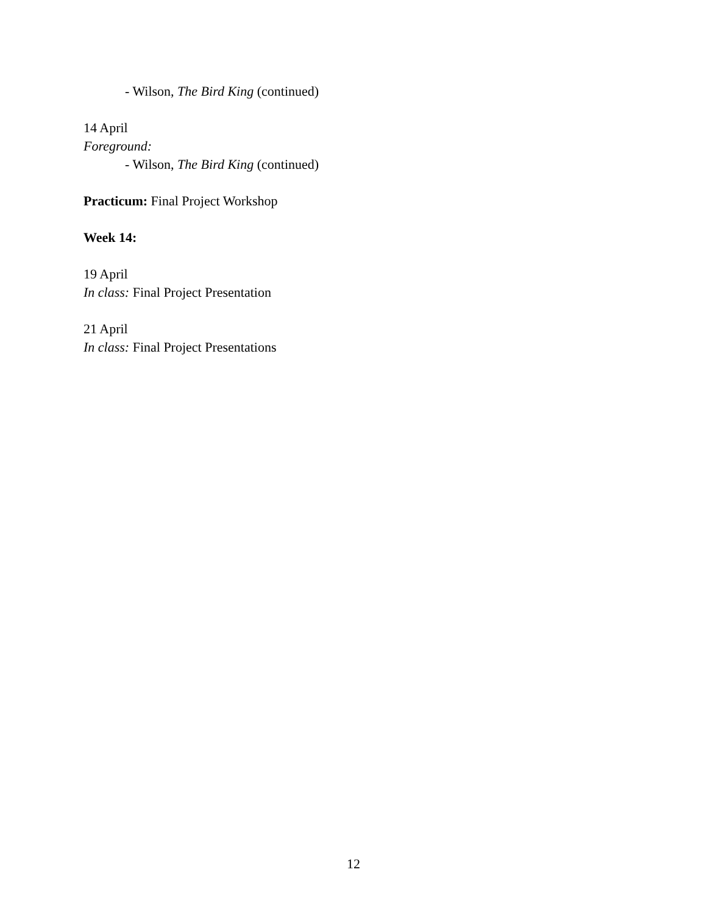- Wilson, The Bird King (continued)
14 April
Foreground:
- Wilson, The Bird King (continued)
Practicum: Final Project Workshop
Week 14:
19 April
In class: Final Project Presentation
21 April
In class: Final Project Presentations
12